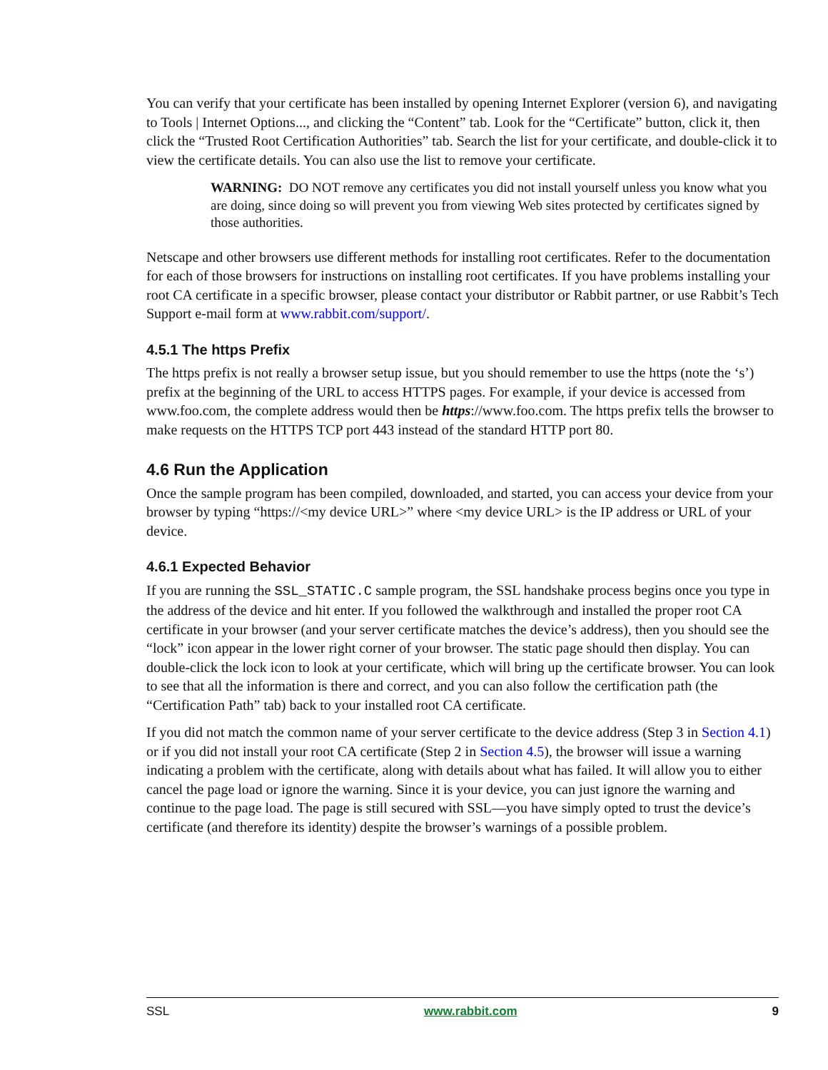You can verify that your certificate has been installed by opening Internet Explorer (version 6), and navigating to Tools | Internet Options..., and clicking the “Content” tab. Look for the “Certificate” button, click it, then click the “Trusted Root Certification Authorities” tab. Search the list for your certificate, and double-click it to view the certificate details. You can also use the list to remove your certificate.
WARNING: DO NOT remove any certificates you did not install yourself unless you know what you are doing, since doing so will prevent you from viewing Web sites protected by certificates signed by those authorities.
Netscape and other browsers use different methods for installing root certificates. Refer to the documentation for each of those browsers for instructions on installing root certificates. If you have problems installing your root CA certificate in a specific browser, please contact your distributor or Rabbit partner, or use Rabbit’s Tech Support e-mail form at www.rabbit.com/support/.
4.5.1 The https Prefix
The https prefix is not really a browser setup issue, but you should remember to use the https (note the ‘s’) prefix at the beginning of the URL to access HTTPS pages. For example, if your device is accessed from www.foo.com, the complete address would then be https://www.foo.com. The https prefix tells the browser to make requests on the HTTPS TCP port 443 instead of the standard HTTP port 80.
4.6 Run the Application
Once the sample program has been compiled, downloaded, and started, you can access your device from your browser by typing “https://<my device URL>” where <my device URL> is the IP address or URL of your device.
4.6.1 Expected Behavior
If you are running the SSL_STATIC.C sample program, the SSL handshake process begins once you type in the address of the device and hit enter. If you followed the walkthrough and installed the proper root CA certificate in your browser (and your server certificate matches the device’s address), then you should see the “lock” icon appear in the lower right corner of your browser. The static page should then display. You can double-click the lock icon to look at your certificate, which will bring up the certificate browser. You can look to see that all the information is there and correct, and you can also follow the certification path (the “Certification Path” tab) back to your installed root CA certificate.
If you did not match the common name of your server certificate to the device address (Step 3 in Section 4.1) or if you did not install your root CA certificate (Step 2 in Section 4.5), the browser will issue a warning indicating a problem with the certificate, along with details about what has failed. It will allow you to either cancel the page load or ignore the warning. Since it is your device, you can just ignore the warning and continue to the page load. The page is still secured with SSL—you have simply opted to trust the device’s certificate (and therefore its identity) despite the browser’s warnings of a possible problem.
SSL www.rabbit.com 9